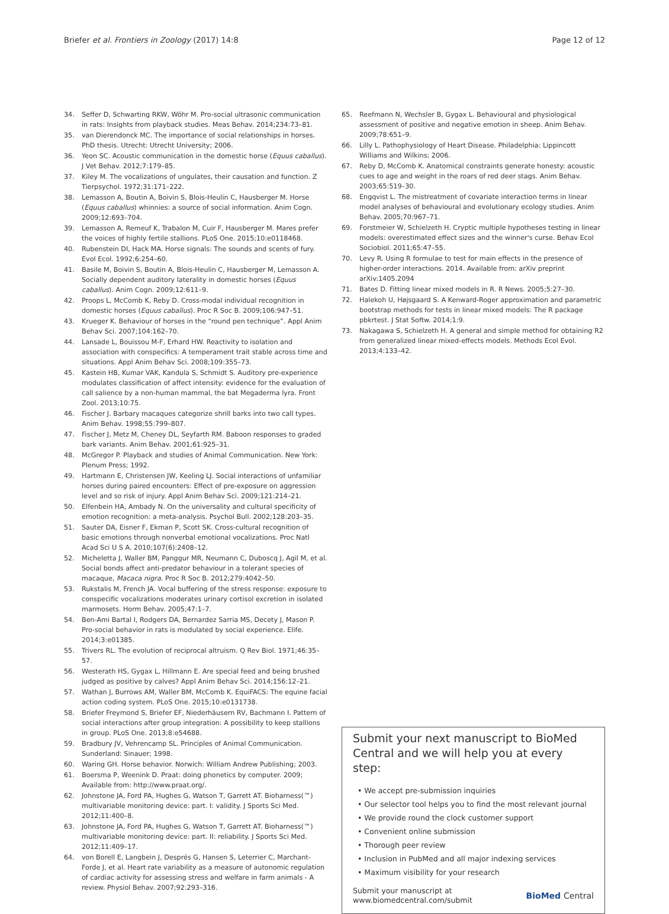Briefer et al. Frontiers in Zoology (2017) 14:8
Page 12 of 12
34. Seffer D, Schwarting RKW, Wöhr M. Pro-social ultrasonic communication in rats: Insights from playback studies. Meas Behav. 2014;234:73–81.
35. van Dierendonck MC. The importance of social relationships in horses. PhD thesis. Utrecht: Utrecht University; 2006.
36. Yeon SC. Acoustic communication in the domestic horse (Equus caballus). J Vet Behav. 2012;7:179–85.
37. Kiley M. The vocalizations of ungulates, their causation and function. Z Tierpsychol. 1972;31:171–222.
38. Lemasson A, Boutin A, Boivin S, Blois-Heulin C, Hausberger M. Horse (Equus caballus) whinnies: a source of social information. Anim Cogn. 2009;12:693–704.
39. Lemasson A, Remeuf K, Trabalon M, Cuir F, Hausberger M. Mares prefer the voices of highly fertile stallions. PLoS One. 2015;10:e0118468.
40. Rubenstein DI, Hack MA. Horse signals: The sounds and scents of fury. Evol Ecol. 1992;6:254–60.
41. Basile M, Boivin S, Boutin A, Blois-Heulin C, Hausberger M, Lemasson A. Socially dependent auditory laterality in domestic horses (Equus caballus). Anim Cogn. 2009;12:611–9.
42. Proops L, McComb K, Reby D. Cross-modal individual recognition in domestic horses (Equus caballus). Proc R Soc B. 2009;106:947–51.
43. Krueger K. Behaviour of horses in the “round pen technique”. Appl Anim Behav Sci. 2007;104:162–70.
44. Lansade L, Bouissou M-F, Erhard HW. Reactivity to isolation and association with conspecifics: A temperament trait stable across time and situations. Appl Anim Behav Sci. 2008;109:355–73.
45. Kastein HB, Kumar VAK, Kandula S, Schmidt S. Auditory pre-experience modulates classification of affect intensity: evidence for the evaluation of call salience by a non-human mammal, the bat Megaderma lyra. Front Zool. 2013;10:75.
46. Fischer J. Barbary macaques categorize shrill barks into two call types. Anim Behav. 1998;55:799–807.
47. Fischer J, Metz M, Cheney DL, Seyfarth RM. Baboon responses to graded bark variants. Anim Behav. 2001;61:925–31.
48. McGregor P. Playback and studies of Animal Communication. New York: Plenum Press; 1992.
49. Hartmann E, Christensen JW, Keeling LJ. Social interactions of unfamiliar horses during paired encounters: Effect of pre-exposure on aggression level and so risk of injury. Appl Anim Behav Sci. 2009;121:214–21.
50. Elfenbein HA, Ambady N. On the universality and cultural specificity of emotion recognition: a meta-analysis. Psychol Bull. 2002;128:203–35.
51. Sauter DA, Eisner F, Ekman P, Scott SK. Cross-cultural recognition of basic emotions through nonverbal emotional vocalizations. Proc Natl Acad Sci U S A. 2010;107(6):2408–12.
52. Micheletta J, Waller BM, Panggur MR, Neumann C, Duboscq J, Agil M, et al. Social bonds affect anti-predator behaviour in a tolerant species of macaque, Macaca nigra. Proc R Soc B. 2012;279:4042–50.
53. Rukstalis M, French JA. Vocal buffering of the stress response: exposure to conspecific vocalizations moderates urinary cortisol excretion in isolated marmosets. Horm Behav. 2005;47:1–7.
54. Ben-Ami Bartal I, Rodgers DA, Bernardez Sarria MS, Decety J, Mason P. Pro-social behavior in rats is modulated by social experience. Elife. 2014;3:e01385.
55. Trivers RL. The evolution of reciprocal altruism. Q Rev Biol. 1971;46:35–57.
56. Westerath HS, Gygax L, Hillmann E. Are special feed and being brushed judged as positive by calves? Appl Anim Behav Sci. 2014;156:12–21.
57. Wathan J, Burrows AM, Waller BM, McComb K. EquiFACS: The equine facial action coding system. PLoS One. 2015;10:e0131738.
58. Briefer Freymond S, Briefer EF, Niederhäusern RV, Bachmann I. Pattern of social interactions after group integration: A possibility to keep stallions in group. PLoS One. 2013;8:e54688.
59. Bradbury JV, Vehrencamp SL. Principles of Animal Communication. Sunderland: Sinauer; 1998.
60. Waring GH. Horse behavior. Norwich: William Andrew Publishing; 2003.
61. Boersma P, Weenink D. Praat: doing phonetics by computer. 2009; Available from: http://www.praat.org/.
62. Johnstone JA, Ford PA, Hughes G, Watson T, Garrett AT. Bioharness(™) multivariable monitoring device: part. I: validity. J Sports Sci Med. 2012;11:400–8.
63. Johnstone JA, Ford PA, Hughes G, Watson T, Garrett AT. Bioharness(™) multivariable monitoring device: part. II: reliability. J Sports Sci Med. 2012;11:409–17.
64. von Borell E, Langbein J, Després G, Hansen S, Leterrier C, Marchant-Forde J, et al. Heart rate variability as a measure of autonomic regulation of cardiac activity for assessing stress and welfare in farm animals - A review. Physiol Behav. 2007;92:293–316.
65. Reefmann N, Wechsler B, Gygax L. Behavioural and physiological assessment of positive and negative emotion in sheep. Anim Behav. 2009;78:651–9.
66. Lilly L. Pathophysiology of Heart Disease. Philadelphia: Lippincott Williams and Wilkins; 2006.
67. Reby D, McComb K. Anatomical constraints generate honesty: acoustic cues to age and weight in the roars of red deer stags. Anim Behav. 2003;65:519–30.
68. Engqvist L. The mistreatment of covariate interaction terms in linear model analyses of behavioural and evolutionary ecology studies. Anim Behav. 2005;70:967–71.
69. Forstmeier W, Schielzeth H. Cryptic multiple hypotheses testing in linear models: overestimated effect sizes and the winner's curse. Behav Ecol Sociobiol. 2011;65:47–55.
70. Levy R. Using R formulae to test for main effects in the presence of higher-order interactions. 2014. Available from: arXiv preprint arXiv:1405.2094
71. Bates D. Fitting linear mixed models in R. R News. 2005;5:27–30.
72. Halekoh U, Højsgaard S. A Kenward-Roger approximation and parametric bootstrap methods for tests in linear mixed models: The R package pbkrtest. J Stat Softw. 2014;1:9.
73. Nakagawa S, Schielzeth H. A general and simple method for obtaining R2 from generalized linear mixed-effects models. Methods Ecol Evol. 2013;4:133–42.
Submit your next manuscript to BioMed Central and we will help you at every step:
• We accept pre-submission inquiries
• Our selector tool helps you to find the most relevant journal
• We provide round the clock customer support
• Convenient online submission
• Thorough peer review
• Inclusion in PubMed and all major indexing services
• Maximum visibility for your research
Submit your manuscript at
www.biomedcentral.com/submit
BioMed Central